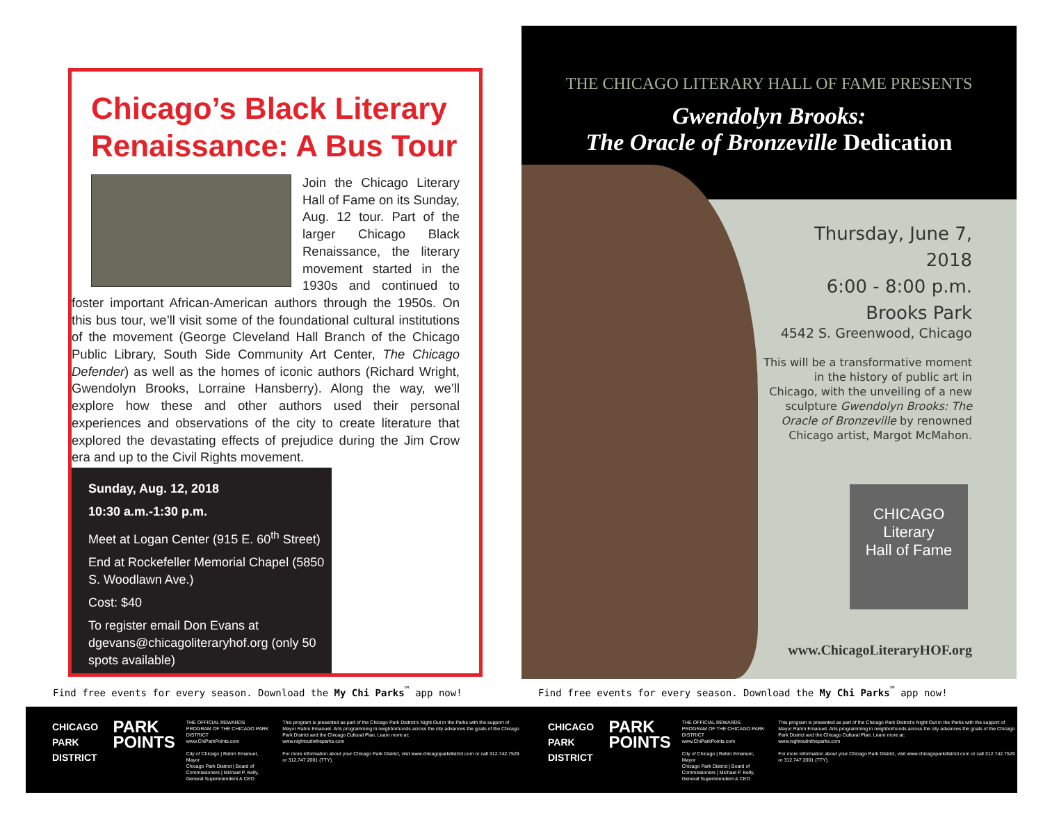Chicago’s Black Literary Renaissance: A Bus Tour
Join the Chicago Literary Hall of Fame on its Sunday, Aug. 12 tour. Part of the larger Chicago Black Renaissance, the literary movement started in the 1930s and continued to foster important African-American authors through the 1950s. On this bus tour, we’ll visit some of the foundational cultural institutions of the movement (George Cleveland Hall Branch of the Chicago Public Library, South Side Community Art Center, The Chicago Defender) as well as the homes of iconic authors (Richard Wright, Gwendolyn Brooks, Lorraine Hansberry). Along the way, we’ll explore how these and other authors used their personal experiences and observations of the city to create literature that explored the devastating effects of prejudice during the Jim Crow era and up to the Civil Rights movement.
Sunday, Aug. 12, 2018
10:30 a.m.-1:30 p.m.
Meet at Logan Center (915 E. 60<sup>th</sup> Street)
End at Rockefeller Memorial Chapel (5850 S. Woodlawn Ave.)
Cost: $40
To register email Don Evans at dgevans@chicagoliteraryhof.org (only 50 spots available)
THE CHICAGO LITERARY HALL OF FAME PRESENTS
Gwendolyn Brooks:
The Oracle of Bronzeville Dedication
Thursday, June 7, 2018
6:00 - 8:00 p.m.
Brooks Park
4542 S. Greenwood, Chicago
This will be a transformative moment in the history of public art in Chicago, with the unveiling of a new sculpture Gwendolyn Brooks: The Oracle of Bronzeville by renowned Chicago artist, Margot McMahon.
CHICAGO
Literary
Hall of Fame
www.ChicagoLiteraryHOF.org
Find free events for every season. Download the My Chi Parks<sup>™</sup> app now! Find free events for every season. Download the My Chi Parks<sup>™</sup> app now!
CHICAGO PARK DISTRICT
PARK POINTS
THE OFFICIAL REWARDS PROGRAM OF THE CHICAGO PARK DISTRICT
www.ChiParkPoints.com
City of Chicago | Rahm Emanuel, Mayor
Chicago Park District | Board of Commissioners | Michael P. Kelly, General Superintendent & CEO
This program is presented as part of the Chicago Park District’s Night Out in the Parks with the support of Mayor Rahm Emanuel. Arts programming in neighborhoods across the city advances the goals of the Chicago Park District and the Chicago Cultural Plan. Learn more at:
www.nightoutintheparks.com
For more information about your Chicago Park District, visit www.chicagoparkdistrict.com or call 312.742.7529 or 312.747.2001 (TTY).
CHICAGO PARK DISTRICT
PARK POINTS
THE OFFICIAL REWARDS PROGRAM OF THE CHICAGO PARK DISTRICT
www.ChiParkPoints.com
City of Chicago | Rahm Emanuel, Mayor
Chicago Park District | Board of Commissioners | Michael P. Kelly, General Superintendent & CEO
This program is presented as part of the Chicago Park District’s Night Out in the Parks with the support of Mayor Rahm Emanuel. Arts programming in neighborhoods across the city advances the goals of the Chicago Park District and the Chicago Cultural Plan. Learn more at:
www.nightoutintheparks.com
For more information about your Chicago Park District, visit www.chicagoparkdistrict.com or call 312.742.7529 or 312.747.2001 (TTY).